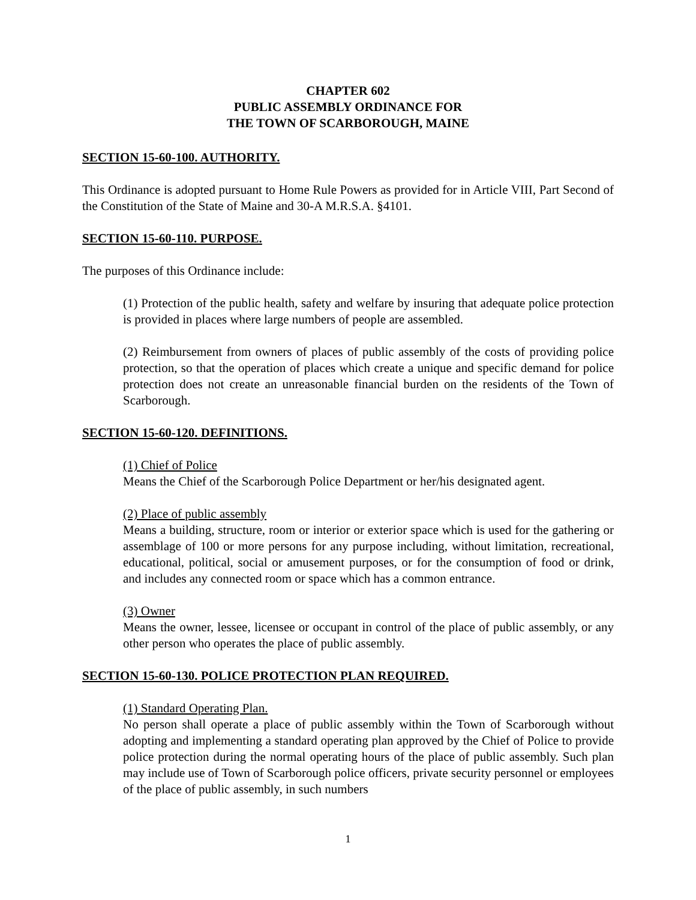CHAPTER 602
PUBLIC ASSEMBLY ORDINANCE FOR
THE TOWN OF SCARBOROUGH, MAINE
SECTION 15-60-100. AUTHORITY.
This Ordinance is adopted pursuant to Home Rule Powers as provided for in Article VIII, Part Second of the Constitution of the State of Maine and 30-A M.R.S.A. §4101.
SECTION 15-60-110. PURPOSE.
The purposes of this Ordinance include:
(1) Protection of the public health, safety and welfare by insuring that adequate police protection is provided in places where large numbers of people are assembled.
(2) Reimbursement from owners of places of public assembly of the costs of providing police protection, so that the operation of places which create a unique and specific demand for police protection does not create an unreasonable financial burden on the residents of the Town of Scarborough.
SECTION 15-60-120. DEFINITIONS.
(1) Chief of Police
Means the Chief of the Scarborough Police Department or her/his designated agent.
(2) Place of public assembly
Means a building, structure, room or interior or exterior space which is used for the gathering or assemblage of 100 or more persons for any purpose including, without limitation, recreational, educational, political, social or amusement purposes, or for the consumption of food or drink, and includes any connected room or space which has a common entrance.
(3) Owner
Means the owner, lessee, licensee or occupant in control of the place of public assembly, or any other person who operates the place of public assembly.
SECTION 15-60-130. POLICE PROTECTION PLAN REQUIRED.
(1) Standard Operating Plan.
No person shall operate a place of public assembly within the Town of Scarborough without adopting and implementing a standard operating plan approved by the Chief of Police to provide police protection during the normal operating hours of the place of public assembly. Such plan may include use of Town of Scarborough police officers, private security personnel or employees of the place of public assembly, in such numbers
1